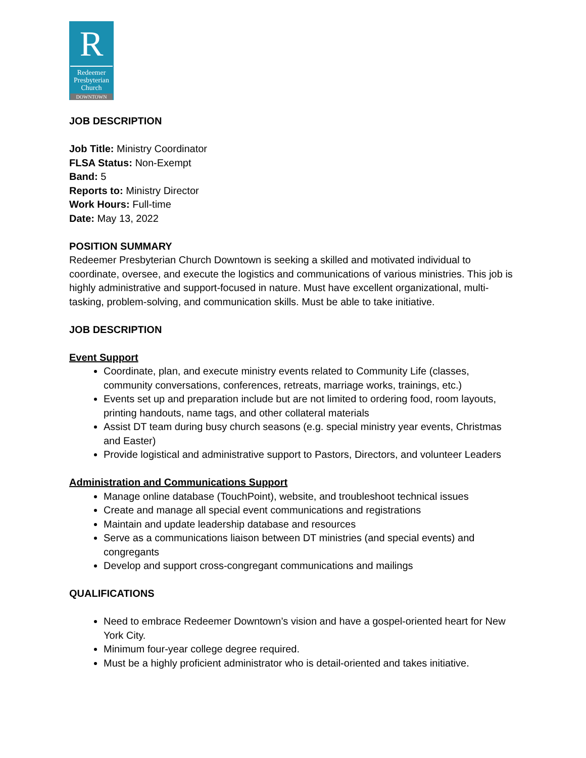R
Redeemer
Presbyterian
Church
DOWNTOWN
JOB DESCRIPTION
Job Title: Ministry Coordinator
FLSA Status: Non-Exempt
Band: 5
Reports to: Ministry Director
Work Hours: Full-time
Date: May 13, 2022
POSITION SUMMARY
Redeemer Presbyterian Church Downtown is seeking a skilled and motivated individual to coordinate, oversee, and execute the logistics and communications of various ministries. This job is highly administrative and support-focused in nature. Must have excellent organizational, multi-tasking, problem-solving, and communication skills. Must be able to take initiative.
JOB DESCRIPTION
Event Support
Coordinate, plan, and execute ministry events related to Community Life (classes, community conversations, conferences, retreats, marriage works, trainings, etc.)
Events set up and preparation include but are not limited to ordering food, room layouts, printing handouts, name tags, and other collateral materials
Assist DT team during busy church seasons (e.g. special ministry year events, Christmas and Easter)
Provide logistical and administrative support to Pastors, Directors, and volunteer Leaders
Administration and Communications Support
Manage online database (TouchPoint), website, and troubleshoot technical issues
Create and manage all special event communications and registrations
Maintain and update leadership database and resources
Serve as a communications liaison between DT ministries (and special events) and congregants
Develop and support cross-congregant communications and mailings
QUALIFICATIONS
Need to embrace Redeemer Downtown’s vision and have a gospel-oriented heart for New York City.
Minimum four-year college degree required.
Must be a highly proficient administrator who is detail-oriented and takes initiative.